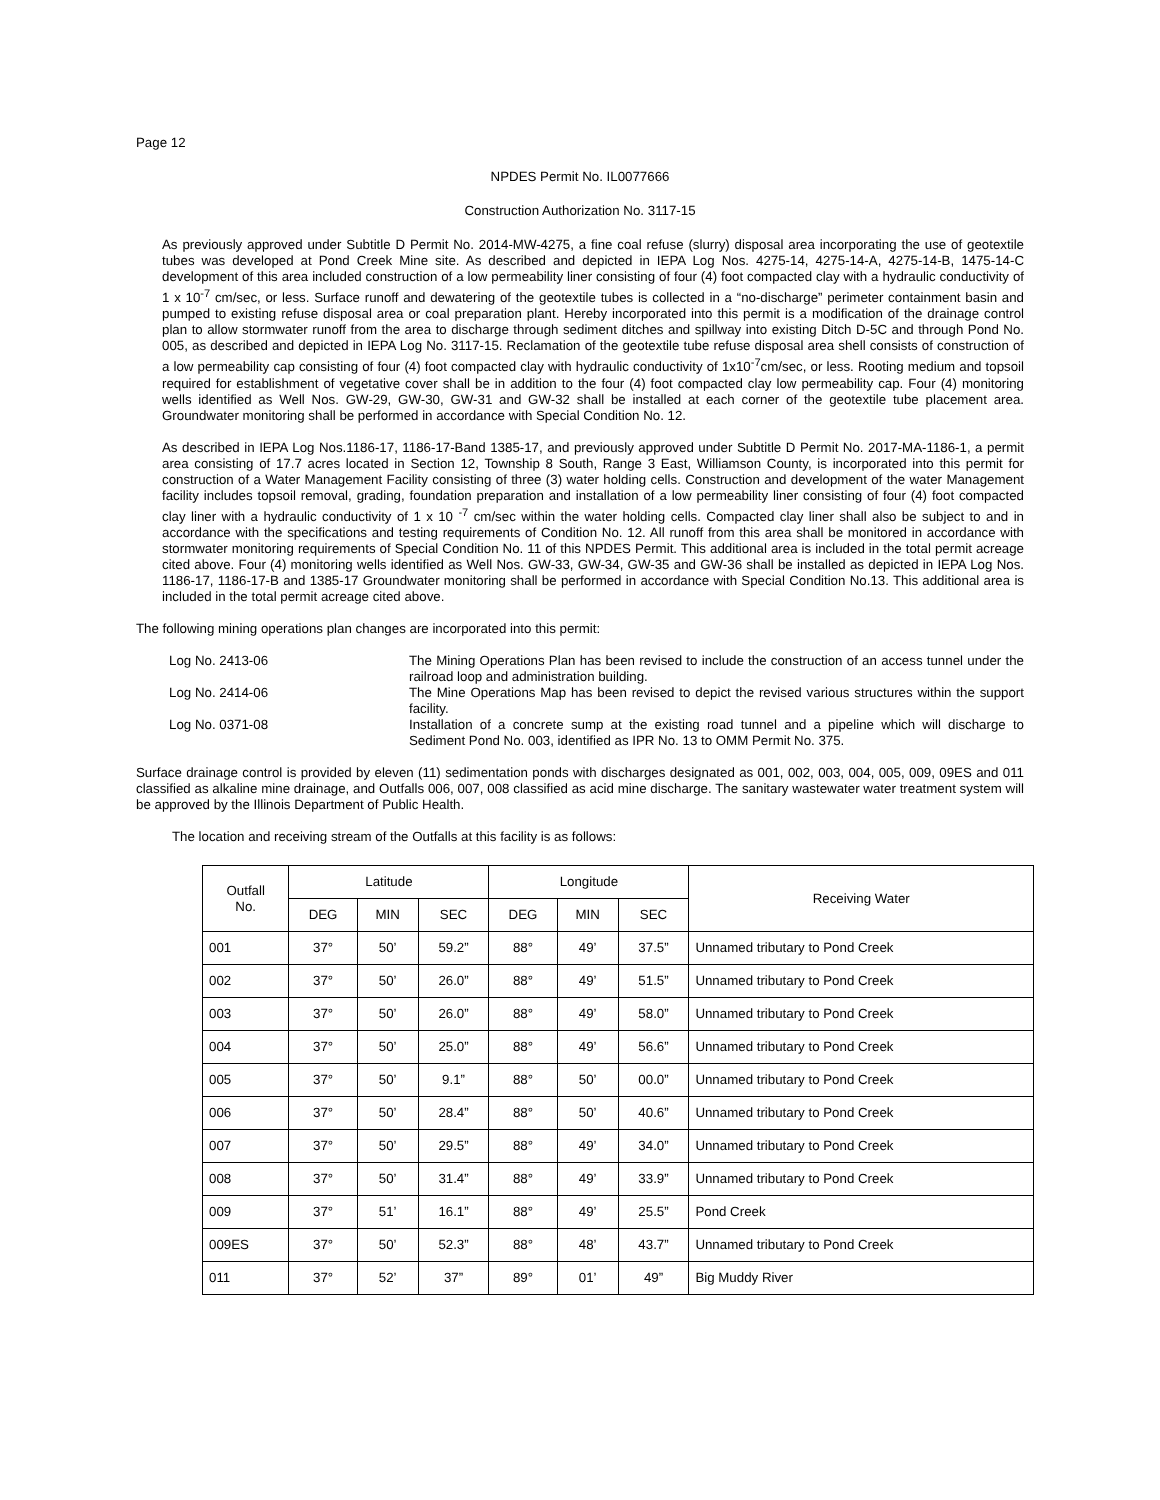Page 12
NPDES Permit No. IL0077666
Construction Authorization No. 3117-15
As previously approved under Subtitle D Permit No. 2014-MW-4275, a fine coal refuse (slurry) disposal area incorporating the use of geotextile tubes was developed at Pond Creek Mine site. As described and depicted in IEPA Log Nos. 4275-14, 4275-14-A, 4275-14-B, 1475-14-C development of this area included construction of a low permeability liner consisting of four (4) foot compacted clay with a hydraulic conductivity of 1 x 10<sup>-7</sup> cm/sec, or less. Surface runoff and dewatering of the geotextile tubes is collected in a “no-discharge” perimeter containment basin and pumped to existing refuse disposal area or coal preparation plant. Hereby incorporated into this permit is a modification of the drainage control plan to allow stormwater runoff from the area to discharge through sediment ditches and spillway into existing Ditch D-5C and through Pond No. 005, as described and depicted in IEPA Log No. 3117-15. Reclamation of the geotextile tube refuse disposal area shell consists of construction of a low permeability cap consisting of four (4) foot compacted clay with hydraulic conductivity of 1x10<sup>-7</sup>cm/sec, or less. Rooting medium and topsoil required for establishment of vegetative cover shall be in addition to the four (4) foot compacted clay low permeability cap. Four (4) monitoring wells identified as Well Nos. GW-29, GW-30, GW-31 and GW-32 shall be installed at each corner of the geotextile tube placement area. Groundwater monitoring shall be performed in accordance with Special Condition No. 12.
As described in IEPA Log Nos.1186-17, 1186-17-Band 1385-17, and previously approved under Subtitle D Permit No. 2017-MA-1186-1, a permit area consisting of 17.7 acres located in Section 12, Township 8 South, Range 3 East, Williamson County, is incorporated into this permit for construction of a Water Management Facility consisting of three (3) water holding cells. Construction and development of the water Management facility includes topsoil removal, grading, foundation preparation and installation of a low permeability liner consisting of four (4) foot compacted clay liner with a hydraulic conductivity of 1 x 10 <sup>-7</sup> cm/sec within the water holding cells. Compacted clay liner shall also be subject to and in accordance with the specifications and testing requirements of Condition No. 12. All runoff from this area shall be monitored in accordance with stormwater monitoring requirements of Special Condition No. 11 of this NPDES Permit. This additional area is included in the total permit acreage cited above. Four (4) monitoring wells identified as Well Nos. GW-33, GW-34, GW-35 and GW-36 shall be installed as depicted in IEPA Log Nos. 1186-17, 1186-17-B and 1385-17 Groundwater monitoring shall be performed in accordance with Special Condition No.13. This additional area is included in the total permit acreage cited above.
The following mining operations plan changes are incorporated into this permit:
| Log No. 2413-06 | The Mining Operations Plan has been revised to include the construction of an access tunnel under the railroad loop and administration building. |
| Log No. 2414-06 | The Mine Operations Map has been revised to depict the revised various structures within the support facility. |
| Log No. 0371-08 | Installation of a concrete sump at the existing road tunnel and a pipeline which will discharge to Sediment Pond No. 003, identified as IPR No. 13 to OMM Permit No. 375. |
Surface drainage control is provided by eleven (11) sedimentation ponds with discharges designated as 001, 002, 003, 004, 005, 009, 09ES and 011 classified as alkaline mine drainage, and Outfalls 006, 007, 008 classified as acid mine discharge. The sanitary wastewater water treatment system will be approved by the Illinois Department of Public Health.
The location and receiving stream of the Outfalls at this facility is as follows:
| Outfall No. | Latitude | | | Longitude | | | Receiving Water |
| --- | --- | --- | --- | --- | --- | --- | --- |
| | DEG | MIN | SEC | DEG | MIN | SEC | |
| 001 | 37° | 50’ | 59.2” | 88° | 49’ | 37.5” | Unnamed tributary to Pond Creek |
| 002 | 37° | 50’ | 26.0” | 88° | 49’ | 51.5” | Unnamed tributary to Pond Creek |
| 003 | 37° | 50’ | 26.0” | 88° | 49’ | 58.0” | Unnamed tributary to Pond Creek |
| 004 | 37° | 50’ | 25.0” | 88° | 49’ | 56.6” | Unnamed tributary to Pond Creek |
| 005 | 37° | 50’ | 9.1” | 88° | 50’ | 00.0” | Unnamed tributary to Pond Creek |
| 006 | 37° | 50’ | 28.4” | 88° | 50’ | 40.6” | Unnamed tributary to Pond Creek |
| 007 | 37° | 50’ | 29.5” | 88° | 49’ | 34.0” | Unnamed tributary to Pond Creek |
| 008 | 37° | 50’ | 31.4” | 88° | 49’ | 33.9” | Unnamed tributary to Pond Creek |
| 009 | 37° | 51’ | 16.1” | 88° | 49’ | 25.5” | Pond Creek |
| 009ES | 37° | 50’ | 52.3” | 88° | 48’ | 43.7” | Unnamed tributary to Pond Creek |
| 011 | 37° | 52’ | 37” | 89° | 01’ | 49” | Big Muddy River |